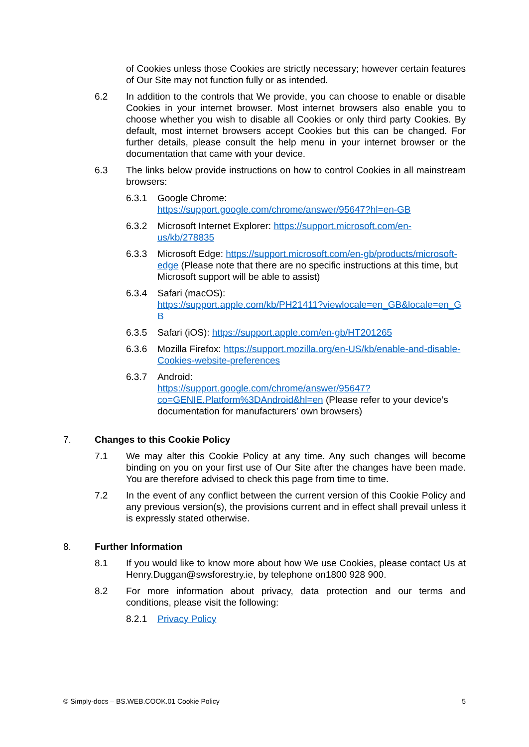of Cookies unless those Cookies are strictly necessary; however certain features of Our Site may not function fully or as intended.
6.2 In addition to the controls that We provide, you can choose to enable or disable Cookies in your internet browser. Most internet browsers also enable you to choose whether you wish to disable all Cookies or only third party Cookies. By default, most internet browsers accept Cookies but this can be changed. For further details, please consult the help menu in your internet browser or the documentation that came with your device.
6.3 The links below provide instructions on how to control Cookies in all mainstream browsers:
6.3.1 Google Chrome:
https://support.google.com/chrome/answer/95647?hl=en-GB
6.3.2 Microsoft Internet Explorer: https://support.microsoft.com/en-us/kb/278835
6.3.3 Microsoft Edge: https://support.microsoft.com/en-gb/products/microsoft-edge (Please note that there are no specific instructions at this time, but Microsoft support will be able to assist)
6.3.4 Safari (macOS):
https://support.apple.com/kb/PH21411?viewlocale=en_GB&locale=en_GB
6.3.5 Safari (iOS): https://support.apple.com/en-gb/HT201265
6.3.6 Mozilla Firefox: https://support.mozilla.org/en-US/kb/enable-and-disable-Cookies-website-preferences
6.3.7 Android:
https://support.google.com/chrome/answer/95647?co=GENIE.Platform%3DAndroid&hl=en (Please refer to your device’s documentation for manufacturers’ own browsers)
7. Changes to this Cookie Policy
7.1 We may alter this Cookie Policy at any time. Any such changes will become binding on you on your first use of Our Site after the changes have been made. You are therefore advised to check this page from time to time.
7.2 In the event of any conflict between the current version of this Cookie Policy and any previous version(s), the provisions current and in effect shall prevail unless it is expressly stated otherwise.
8. Further Information
8.1 If you would like to know more about how We use Cookies, please contact Us at Henry.Duggan@swsforestry.ie, by telephone on1800 928 900.
8.2 For more information about privacy, data protection and our terms and conditions, please visit the following:
8.2.1 Privacy Policy
© Simply-docs – BS.WEB.COOK.01 Cookie Policy 5